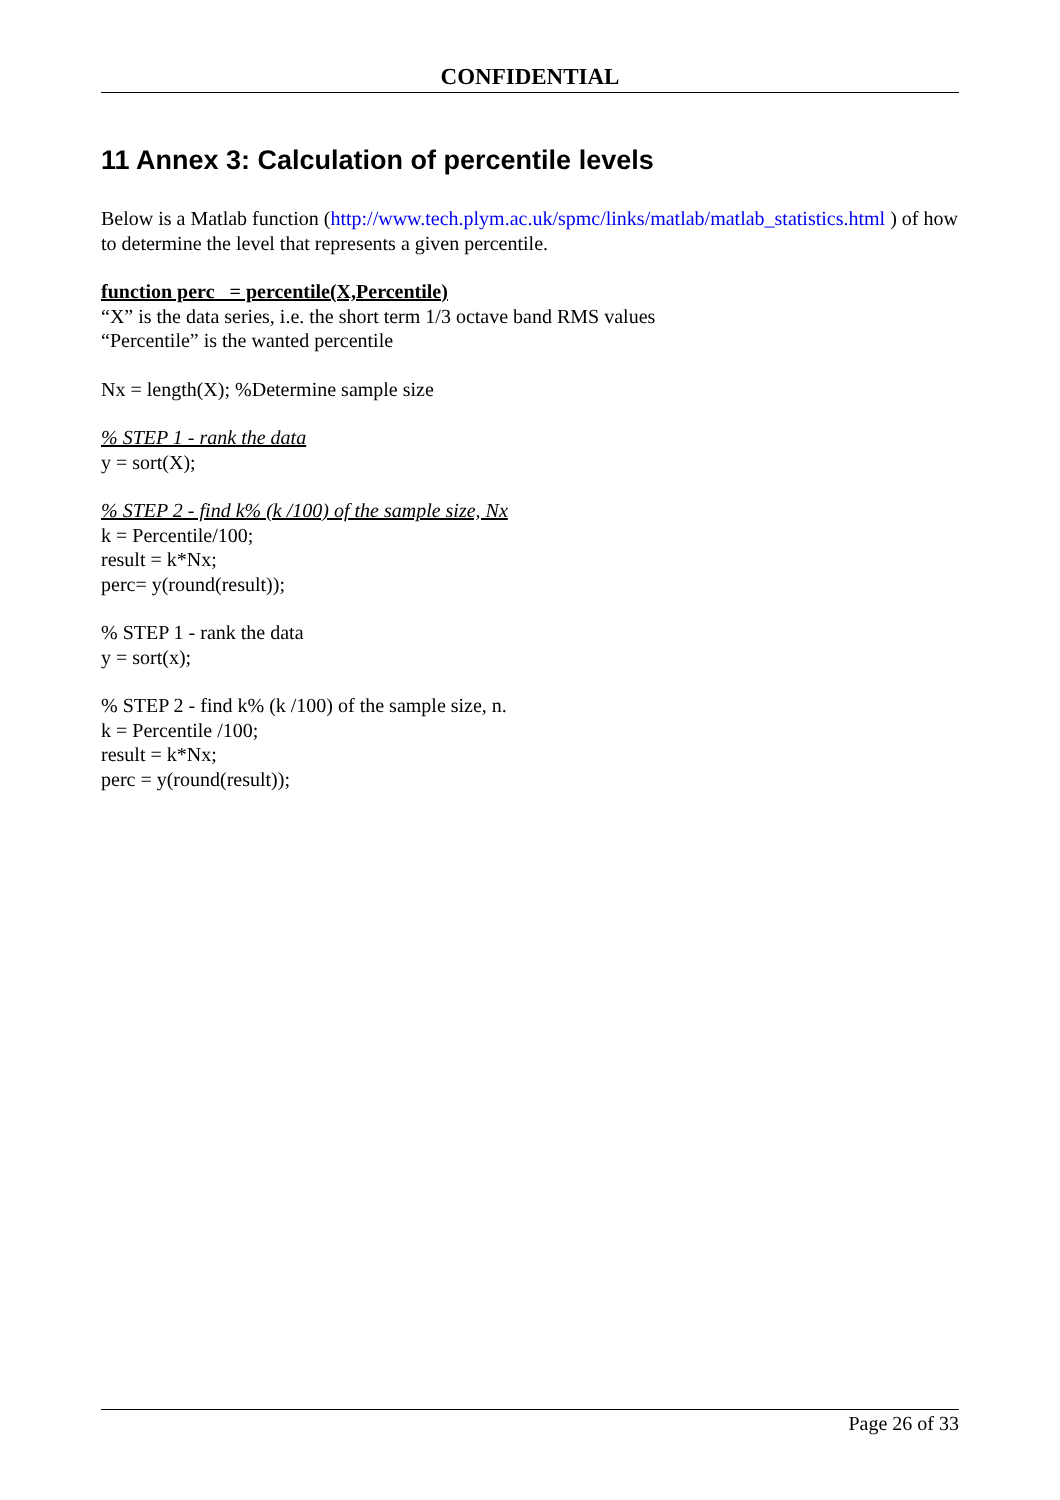CONFIDENTIAL
11 Annex 3: Calculation of percentile levels
Below is a Matlab function (http://www.tech.plym.ac.uk/spmc/links/matlab/matlab_statistics.html ) of how to determine the level that represents a given percentile.
function perc = percentile(X,Percentile)
“X” is the data series, i.e. the short term 1/3 octave band RMS values
“Percentile” is the wanted percentile
Nx = length(X); %Determine sample size
% STEP 1 - rank the data
y = sort(X);
% STEP 2 - find k% (k /100) of the sample size, Nx
k = Percentile/100;
result = k*Nx;
perc= y(round(result));
% STEP 1 - rank the data
y = sort(x);
% STEP 2 - find k% (k /100) of the sample size, n.
k = Percentile /100;
result = k*Nx;
perc = y(round(result));
Page 26 of 33